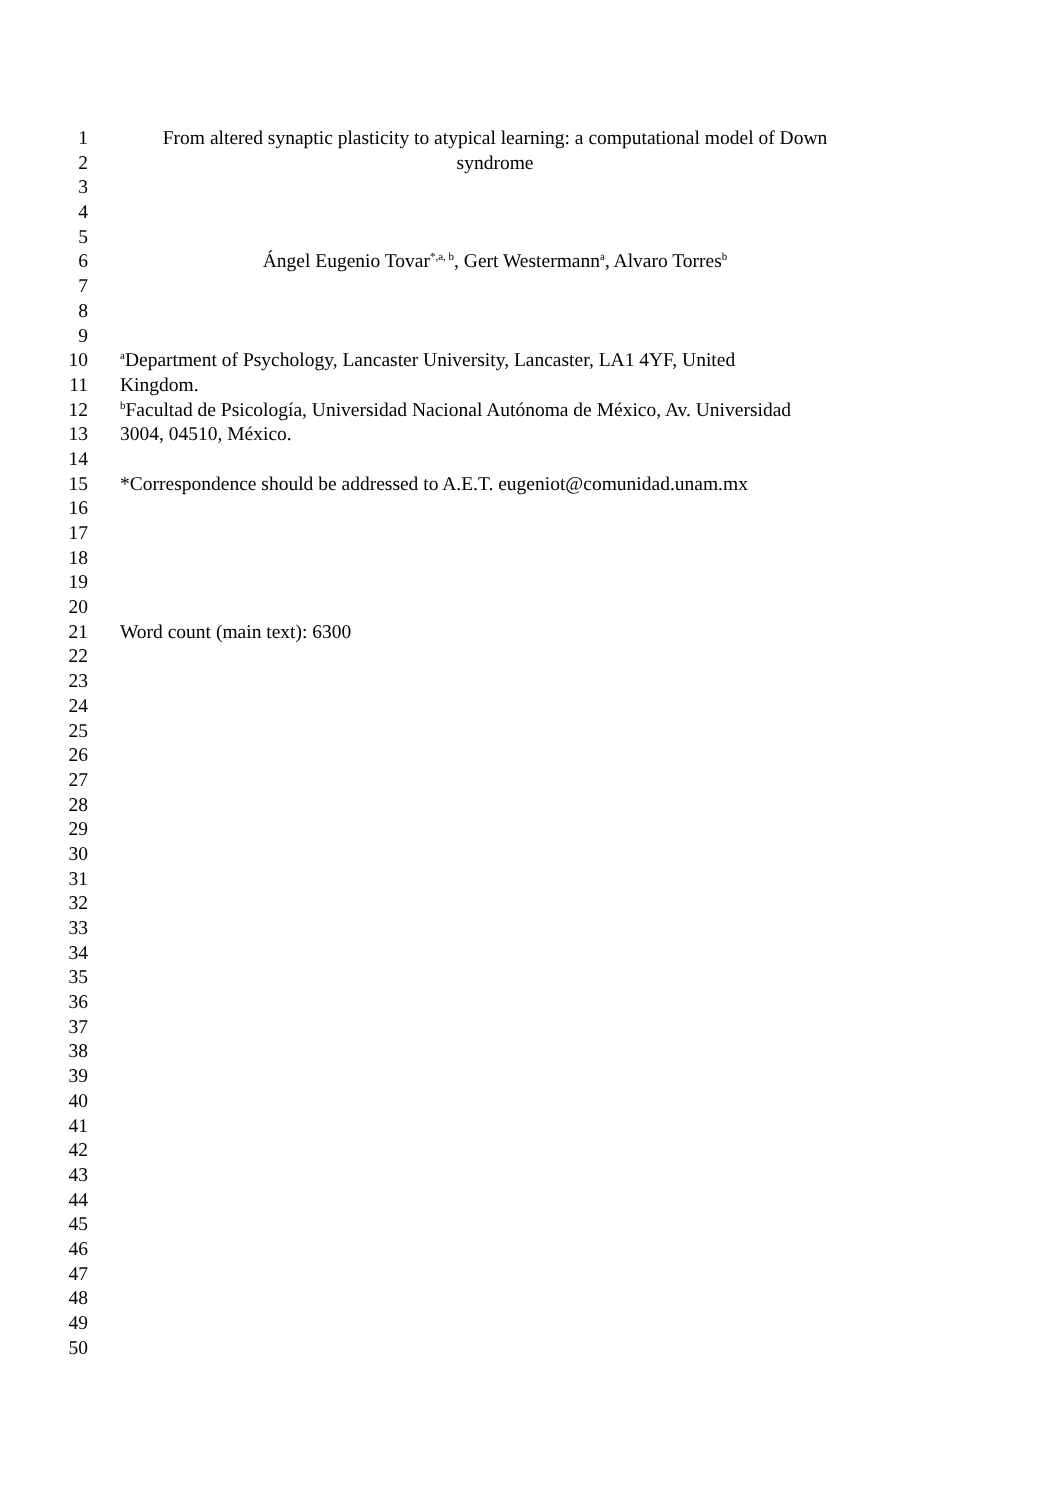1 From altered synaptic plasticity to atypical learning: a computational model of Down
2 syndrome
3
4
5
6 Ángel Eugenio Tovar<sup>*,a, b</sup>, Gert Westermann<sup>a</sup>, Alvaro Torres<sup>b</sup>
7
8
9
10 <sup>a</sup>Department of Psychology, Lancaster University, Lancaster, LA1 4YF, United
11 Kingdom.
12 <sup>b</sup>Facultad de Psicología, Universidad Nacional Autónoma de México, Av. Universidad
13 3004, 04510, México.
14
15 *Correspondence should be addressed to A.E.T. eugeniot@comunidad.unam.mx
16
17
18
19
20
21 Word count (main text): 6300
22
23
24
25
26
27
28
29
30
31
32
33
34
35
36
37
38
39
40
41
42
43
44
45
46
47
48
49
50